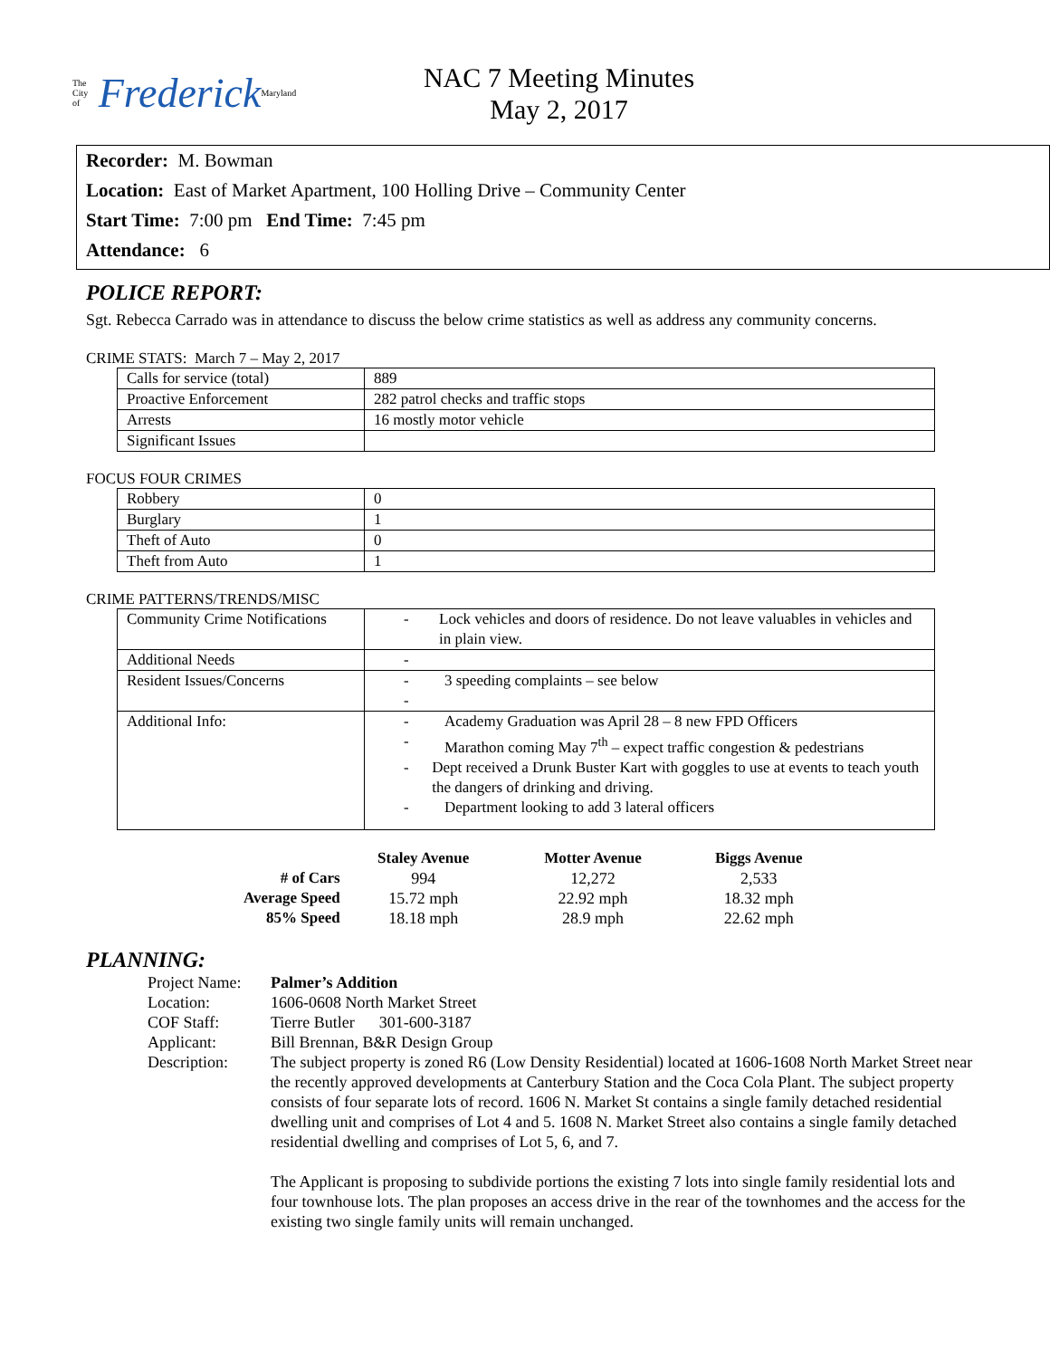The City of Frederick Maryland
NAC 7 Meeting Minutes
May 2, 2017
Recorder: M. Bowman
Location: East of Market Apartment, 100 Holling Drive – Community Center
Start Time: 7:00 pm End Time: 7:45 pm
Attendance: 6
POLICE REPORT:
Sgt. Rebecca Carrado was in attendance to discuss the below crime statistics as well as address any community concerns.
CRIME STATS: March 7 – May 2, 2017
| Calls for service (total) | 889 |
| Proactive Enforcement | 282 patrol checks and traffic stops |
| Arrests | 16 mostly motor vehicle |
| Significant Issues | |
FOCUS FOUR CRIMES
| Robbery | 0 |
| Burglary | 1 |
| Theft of Auto | 0 |
| Theft from Auto | 1 |
CRIME PATTERNS/TRENDS/MISC
| Community Crime Notifications | - Lock vehicles and doors of residence. Do not leave valuables in vehicles and in plain view. |
| Additional Needs | - |
| Resident Issues/Concerns | - 3 speeding complaints – see below - |
| Additional Info: | - Academy Graduation was April 28 – 8 new FPD Officers - Marathon coming May 7<sup>th</sup> – expect traffic congestion & pedestrians - Dept received a Drunk Buster Kart with goggles to use at events to teach youth the dangers of drinking and driving. - Department looking to add 3 lateral officers |
| | Staley Avenue | Motter Avenue | Biggs Avenue |
| --- | --- | --- | --- |
| # of Cars | 994 | 12,272 | 2,533 |
| Average Speed | 15.72 mph | 22.92 mph | 18.32 mph |
| 85% Speed | 18.18 mph | 28.9 mph | 22.62 mph |
PLANNING:
Project Name:
Palmer’s Addition
Location:
1606-0608 North Market Street
COF Staff:
Tierre Butler 301-600-3187
Applicant:
Bill Brennan, B&R Design Group
Description:
The subject property is zoned R6 (Low Density Residential) located at 1606-1608 North Market Street near the recently approved developments at Canterbury Station and the Coca Cola Plant. The subject property consists of four separate lots of record. 1606 N. Market St contains a single family detached residential dwelling unit and comprises of Lot 4 and 5. 1608 N. Market Street also contains a single family detached residential dwelling and comprises of Lot 5, 6, and 7.
The Applicant is proposing to subdivide portions the existing 7 lots into single family residential lots and four townhouse lots. The plan proposes an access drive in the rear of the townhomes and the access for the existing two single family units will remain unchanged.